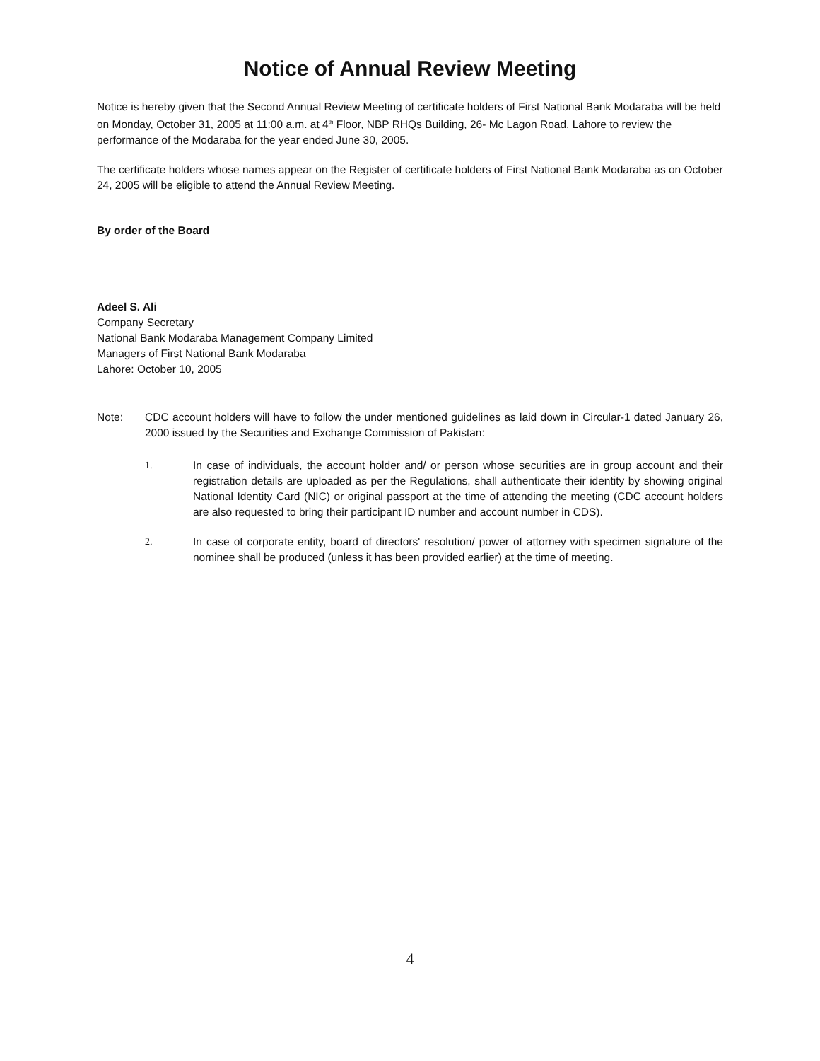Notice of Annual Review Meeting
Notice is hereby given that the Second Annual Review Meeting of certificate holders of First National Bank Modaraba will be held on Monday, October 31, 2005 at 11:00 a.m. at 4<sup>th</sup> Floor, NBP RHQs Building, 26- Mc Lagon Road, Lahore to review the performance of the Modaraba for the year ended June 30, 2005.
The certificate holders whose names appear on the Register of certificate holders of First National Bank Modaraba as on October 24, 2005 will be eligible to attend the Annual Review Meeting.
By order of the Board
Adeel S. Ali
Company Secretary
National Bank Modaraba Management Company Limited
Managers of First National Bank Modaraba
Lahore: October 10, 2005
Note: CDC account holders will have to follow the under mentioned guidelines as laid down in Circular-1 dated January 26, 2000 issued by the Securities and Exchange Commission of Pakistan:
1. In case of individuals, the account holder and/ or person whose securities are in group account and their registration details are uploaded as per the Regulations, shall authenticate their identity by showing original National Identity Card (NIC) or original passport at the time of attending the meeting (CDC account holders are also requested to bring their participant ID number and account number in CDS).
2. In case of corporate entity, board of directors' resolution/ power of attorney with specimen signature of the nominee shall be produced (unless it has been provided earlier) at the time of meeting.
4